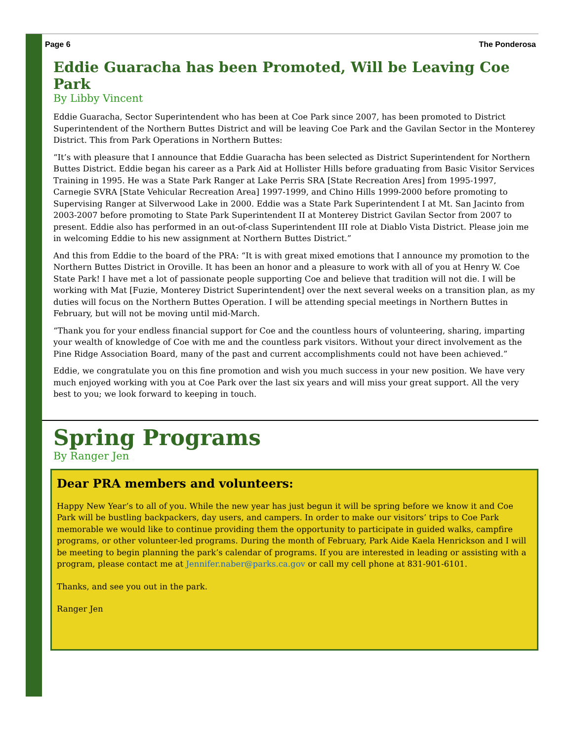Page 6 The Ponderosa
Eddie Guaracha has been Promoted, Will be Leaving Coe Park
By Libby Vincent
Eddie Guaracha, Sector Superintendent who has been at Coe Park since 2007, has been promoted to District Superintendent of the Northern Buttes District and will be leaving Coe Park and the Gavilan Sector in the Monterey District. This from Park Operations in Northern Buttes:
“It’s with pleasure that I announce that Eddie Guaracha has been selected as District Superintendent for Northern Buttes District. Eddie began his career as a Park Aid at Hollister Hills before graduating from Basic Visitor Services Training in 1995. He was a State Park Ranger at Lake Perris SRA [State Recreation Ares] from 1995-1997, Carnegie SVRA [State Vehicular Recreation Area] 1997-1999, and Chino Hills 1999-2000 before promoting to Supervising Ranger at Silverwood Lake in 2000. Eddie was a State Park Superintendent I at Mt. San Jacinto from 2003-2007 before promoting to State Park Superintendent II at Monterey District Gavilan Sector from 2007 to present. Eddie also has performed in an out-of-class Superintendent III role at Diablo Vista District. Please join me in welcoming Eddie to his new assignment at Northern Buttes District.”
And this from Eddie to the board of the PRA: “It is with great mixed emotions that I announce my promotion to the Northern Buttes District in Oroville. It has been an honor and a pleasure to work with all of you at Henry W. Coe State Park! I have met a lot of passionate people supporting Coe and believe that tradition will not die. I will be working with Mat [Fuzie, Monterey District Superintendent] over the next several weeks on a transition plan, as my duties will focus on the Northern Buttes Operation. I will be attending special meetings in Northern Buttes in February, but will not be moving until mid-March.
“Thank you for your endless financial support for Coe and the countless hours of volunteering, sharing, imparting your wealth of knowledge of Coe with me and the countless park visitors. Without your direct involvement as the Pine Ridge Association Board, many of the past and current accomplishments could not have been achieved.”
Eddie, we congratulate you on this fine promotion and wish you much success in your new position. We have very much enjoyed working with you at Coe Park over the last six years and will miss your great support. All the very best to you; we look forward to keeping in touch.
Spring Programs
By Ranger Jen
Dear PRA members and volunteers:
Happy New Year’s to all of you. While the new year has just begun it will be spring before we know it and Coe Park will be bustling backpackers, day users, and campers. In order to make our visitors’ trips to Coe Park memorable we would like to continue providing them the opportunity to participate in guided walks, campfire programs, or other volunteer-led programs. During the month of February, Park Aide Kaela Henrickson and I will be meeting to begin planning the park’s calendar of programs. If you are interested in leading or assisting with a program, please contact me at Jennifer.naber@parks.ca.gov or call my cell phone at 831-901-6101.
Thanks, and see you out in the park.
Ranger Jen